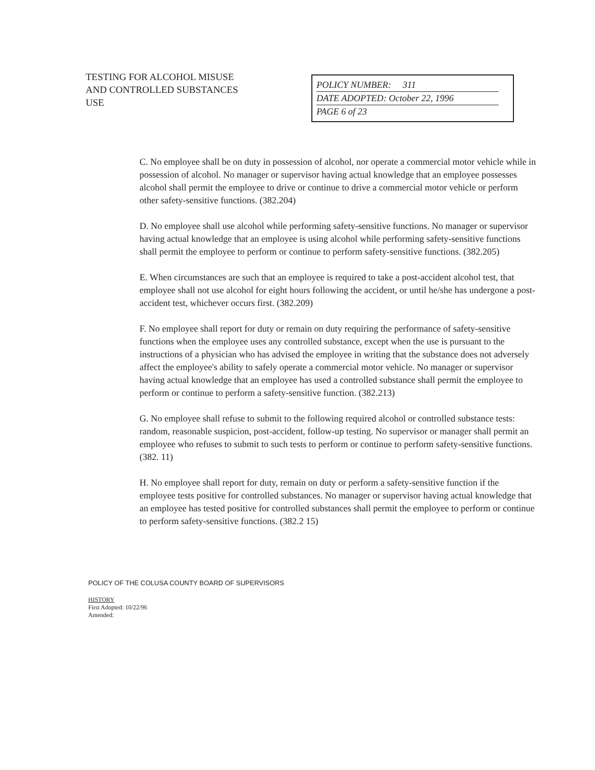TESTING FOR ALCOHOL MISUSE
AND CONTROLLED SUBSTANCES
USE
POLICY NUMBER: 311
DATE ADOPTED: October 22, 1996
PAGE 6 of 23
C. No employee shall be on duty in possession of alcohol, nor operate a commercial motor vehicle while in possession of alcohol. No manager or supervisor having actual knowledge that an employee possesses alcohol shall permit the employee to drive or continue to drive a commercial motor vehicle or perform other safety-sensitive functions. (382.204)
D. No employee shall use alcohol while performing safety-sensitive functions. No manager or supervisor having actual knowledge that an employee is using alcohol while performing safety-sensitive functions shall permit the employee to perform or continue to perform safety-sensitive functions. (382.205)
E. When circumstances are such that an employee is required to take a post-accident alcohol test, that employee shall not use alcohol for eight hours following the accident, or until he/she has undergone a post-accident test, whichever occurs first. (382.209)
F. No employee shall report for duty or remain on duty requiring the performance of safety-sensitive functions when the employee uses any controlled substance, except when the use is pursuant to the instructions of a physician who has advised the employee in writing that the substance does not adversely affect the employee's ability to safely operate a commercial motor vehicle. No manager or supervisor having actual knowledge that an employee has used a controlled substance shall permit the employee to perform or continue to perform a safety-sensitive function. (382.213)
G. No employee shall refuse to submit to the following required alcohol or controlled substance tests: random, reasonable suspicion, post-accident, follow-up testing. No supervisor or manager shall permit an employee who refuses to submit to such tests to perform or continue to perform safety-sensitive functions. (382. 11)
H. No employee shall report for duty, remain on duty or perform a safety-sensitive function if the employee tests positive for controlled substances. No manager or supervisor having actual knowledge that an employee has tested positive for controlled substances shall permit the employee to perform or continue to perform safety-sensitive functions. (382.2 15)
POLICY OF THE COLUSA COUNTY BOARD OF SUPERVISORS
HISTORY
First Adopted: 10/22/96
Amended: